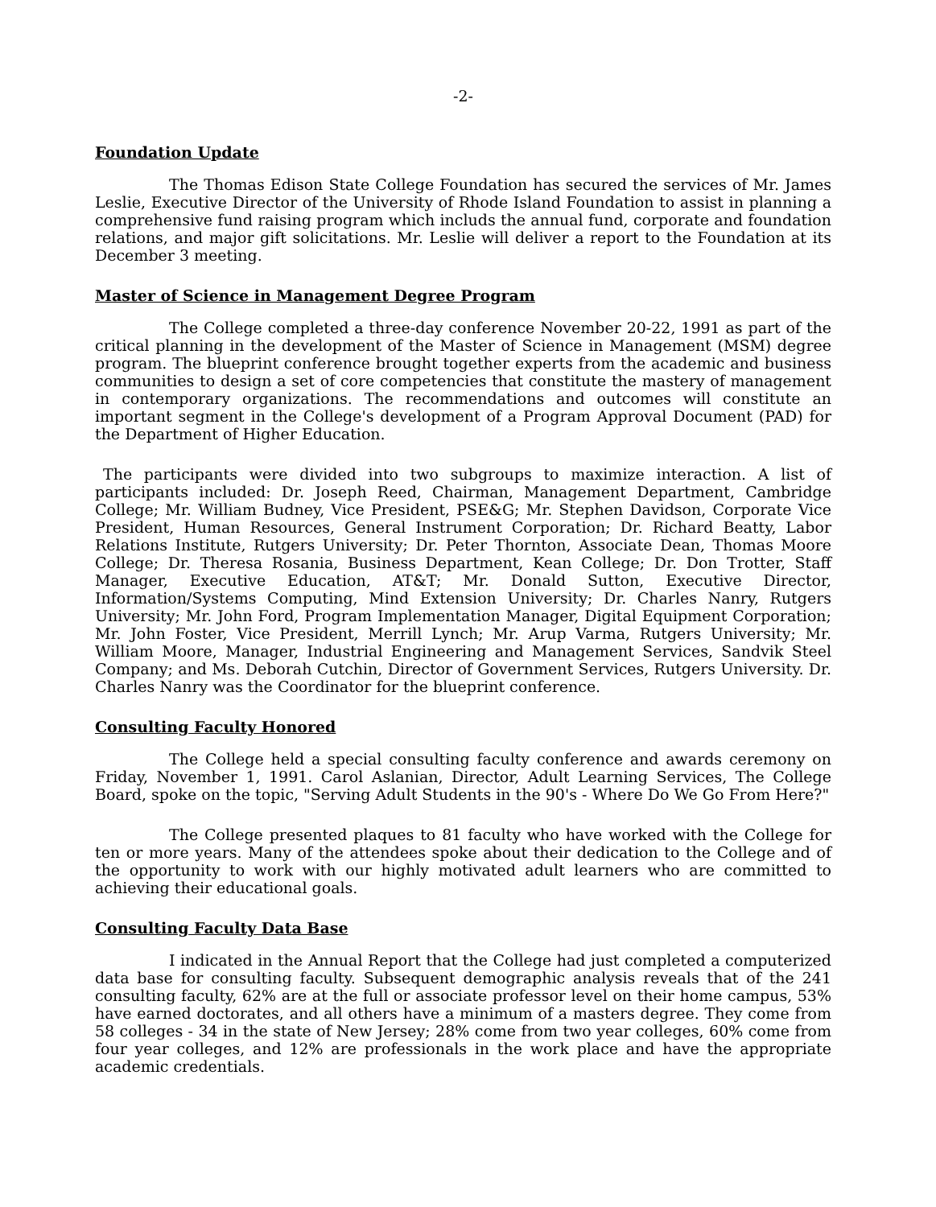-2-
Foundation Update
The Thomas Edison State College Foundation has secured the services of Mr. James Leslie, Executive Director of the University of Rhode Island Foundation to assist in planning a comprehensive fund raising program which includs the annual fund, corporate and foundation relations, and major gift solicitations. Mr. Leslie will deliver a report to the Foundation at its December 3 meeting.
Master of Science in Management Degree Program
The College completed a three-day conference November 20-22, 1991 as part of the critical planning in the development of the Master of Science in Management (MSM) degree program. The blueprint conference brought together experts from the academic and business communities to design a set of core competencies that constitute the mastery of management in contemporary organizations. The recommendations and outcomes will constitute an important segment in the College's development of a Program Approval Document (PAD) for the Department of Higher Education.
The participants were divided into two subgroups to maximize interaction. A list of participants included: Dr. Joseph Reed, Chairman, Management Department, Cambridge College; Mr. William Budney, Vice President, PSE&G; Mr. Stephen Davidson, Corporate Vice President, Human Resources, General Instrument Corporation; Dr. Richard Beatty, Labor Relations Institute, Rutgers University; Dr. Peter Thornton, Associate Dean, Thomas Moore College; Dr. Theresa Rosania, Business Department, Kean College; Dr. Don Trotter, Staff Manager, Executive Education, AT&T; Mr. Donald Sutton, Executive Director, Information/Systems Computing, Mind Extension University; Dr. Charles Nanry, Rutgers University; Mr. John Ford, Program Implementation Manager, Digital Equipment Corporation; Mr. John Foster, Vice President, Merrill Lynch; Mr. Arup Varma, Rutgers University; Mr. William Moore, Manager, Industrial Engineering and Management Services, Sandvik Steel Company; and Ms. Deborah Cutchin, Director of Government Services, Rutgers University. Dr. Charles Nanry was the Coordinator for the blueprint conference.
Consulting Faculty Honored
The College held a special consulting faculty conference and awards ceremony on Friday, November 1, 1991. Carol Aslanian, Director, Adult Learning Services, The College Board, spoke on the topic, "Serving Adult Students in the 90's - Where Do We Go From Here?"
The College presented plaques to 81 faculty who have worked with the College for ten or more years. Many of the attendees spoke about their dedication to the College and of the opportunity to work with our highly motivated adult learners who are committed to achieving their educational goals.
Consulting Faculty Data Base
I indicated in the Annual Report that the College had just completed a computerized data base for consulting faculty. Subsequent demographic analysis reveals that of the 241 consulting faculty, 62% are at the full or associate professor level on their home campus, 53% have earned doctorates, and all others have a minimum of a masters degree. They come from 58 colleges - 34 in the state of New Jersey; 28% come from two year colleges, 60% come from four year colleges, and 12% are professionals in the work place and have the appropriate academic credentials.